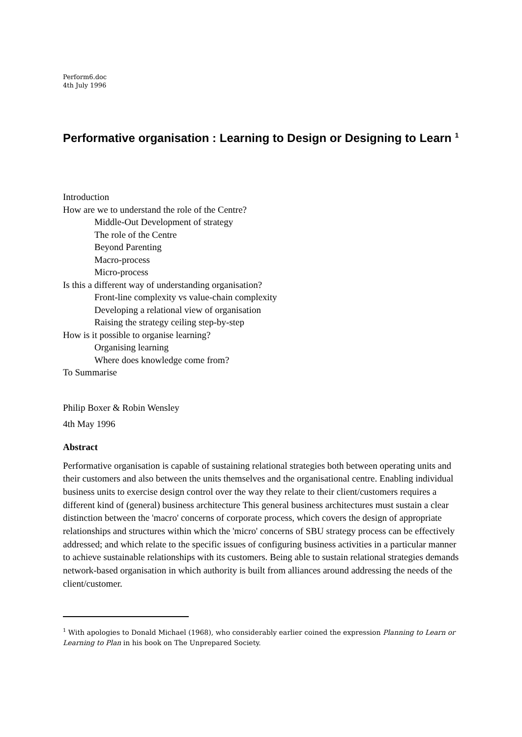Perform6.doc
4th July 1996
Performative organisation : Learning to Design or Designing to Learn <sup>1</sup>
Introduction
How are we to understand the role of the Centre?
Middle-Out Development of strategy
The role of the Centre
Beyond Parenting
Macro-process
Micro-process
Is this a different way of understanding organisation?
Front-line complexity vs value-chain complexity
Developing a relational view of organisation
Raising the strategy ceiling step-by-step
How is it possible to organise learning?
Organising learning
Where does knowledge come from?
To Summarise
Philip Boxer & Robin Wensley
4th May 1996
Abstract
Performative organisation is capable of sustaining relational strategies both between operating units and their customers and also between the units themselves and the organisational centre. Enabling individual business units to exercise design control over the way they relate to their client/customers requires a different kind of (general) business architecture This general business architectures must sustain a clear distinction between the 'macro' concerns of corporate process, which covers the design of appropriate relationships and structures within which the 'micro' concerns of SBU strategy process can be effectively addressed; and which relate to the specific issues of configuring business activities in a particular manner to achieve sustainable relationships with its customers. Being able to sustain relational strategies demands network-based organisation in which authority is built from alliances around addressing the needs of the client/customer.
<sup>1</sup> With apologies to Donald Michael (1968), who considerably earlier coined the expression Planning to Learn or Learning to Plan in his book on The Unprepared Society.